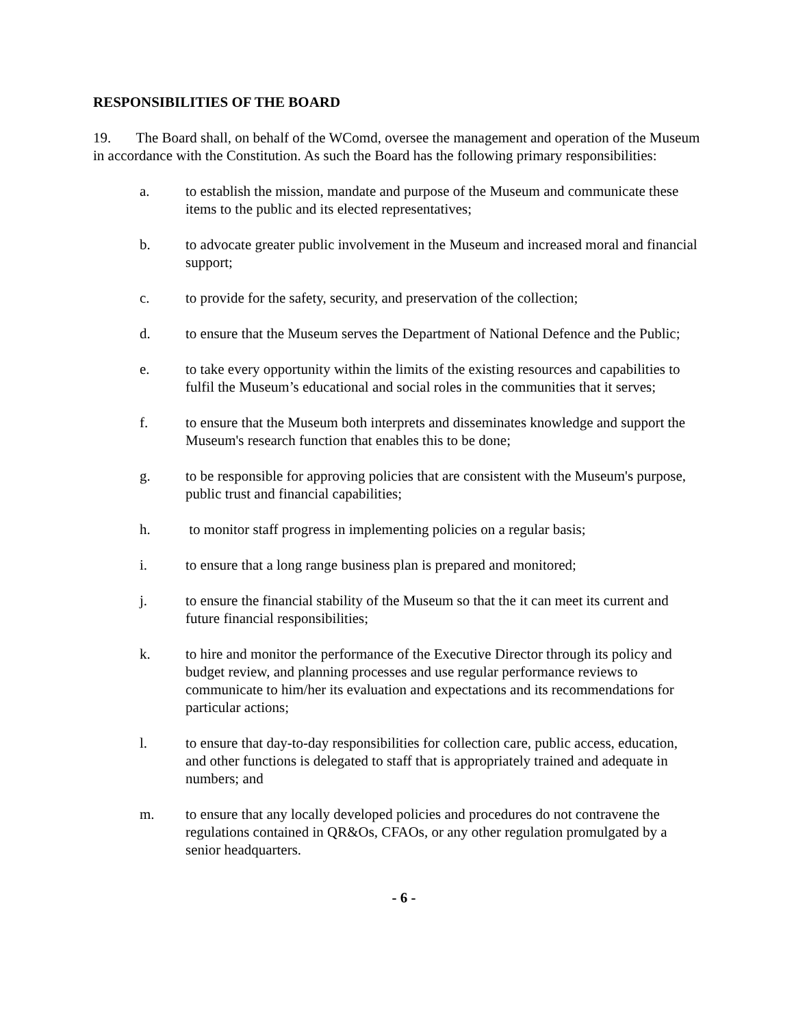RESPONSIBILITIES OF THE BOARD
19. The Board shall, on behalf of the WComd, oversee the management and operation of the Museum in accordance with the Constitution. As such the Board has the following primary responsibilities:
a. to establish the mission, mandate and purpose of the Museum and communicate these items to the public and its elected representatives;
b. to advocate greater public involvement in the Museum and increased moral and financial support;
c. to provide for the safety, security, and preservation of the collection;
d. to ensure that the Museum serves the Department of National Defence and the Public;
e. to take every opportunity within the limits of the existing resources and capabilities to fulfil the Museum’s educational and social roles in the communities that it serves;
f. to ensure that the Museum both interprets and disseminates knowledge and support the Museum's research function that enables this to be done;
g. to be responsible for approving policies that are consistent with the Museum's purpose, public trust and financial capabilities;
h. to monitor staff progress in implementing policies on a regular basis;
i. to ensure that a long range business plan is prepared and monitored;
j. to ensure the financial stability of the Museum so that the it can meet its current and future financial responsibilities;
k. to hire and monitor the performance of the Executive Director through its policy and budget review, and planning processes and use regular performance reviews to communicate to him/her its evaluation and expectations and its recommendations for particular actions;
l. to ensure that day-to-day responsibilities for collection care, public access, education, and other functions is delegated to staff that is appropriately trained and adequate in numbers; and
m. to ensure that any locally developed policies and procedures do not contravene the regulations contained in QR&Os, CFAOs, or any other regulation promulgated by a senior headquarters.
- 6 -